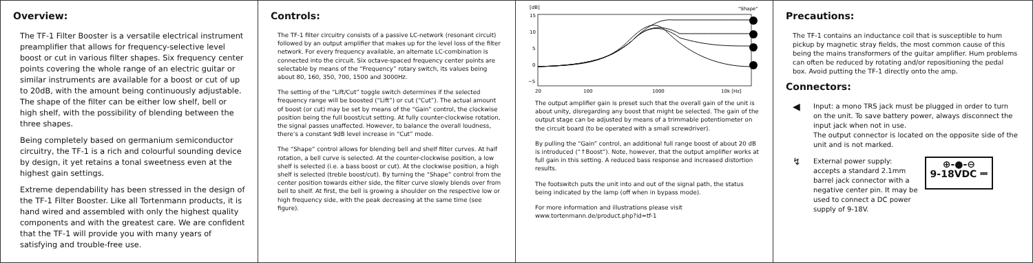Overview:
The TF-1 Filter Booster is a versatile electrical instrument preamplifier that allows for frequency-selective level boost or cut in various filter shapes. Six frequency center points covering the whole range of an electric guitar or similar instruments are available for a boost or cut of up to 20dB, with the amount being continuously adjustable. The shape of the filter can be either low shelf, bell or high shelf, with the possibility of blending between the three shapes.
Being completely based on germanium semiconductor circuitry, the TF-1 is a rich and colourful sounding device by design, it yet retains a tonal sweetness even at the highest gain settings.
Extreme dependability has been stressed in the design of the TF-1 Filter Booster. Like all Tortenmann products, it is hand wired and assembled with only the highest quality components and with the greatest care. We are confident that the TF-1 will provide you with many years of satisfying and trouble-free use.
Controls:
The TF-1 filter circuitry consists of a passive LC-network (resonant circuit) followed by an output amplifier that makes up for the level loss of the filter network. For every frequency available, an alternate LC-combination is connected into the circuit. Six octave-spaced frequency center points are selectable by means of the “Frequency” rotary switch, its values being about 80, 160, 350, 700, 1500 and 3000Hz.
The setting of the “Lift/Cut” toggle switch determines if the selected frequency range will be boosted (“Lift”) or cut (“Cut”). The actual amount of boost (or cut) may be set by means of the “Gain” control, the clockwise position being the full boost/cut setting. At fully counter-clockwise rotation, the signal passes unaffected. However, to balance the overall loudness, there’s a constant 9dB level increase in “Cut” mode.
The “Shape” control allows for blending bell and shelf filter curves. At half rotation, a bell curve is selected. At the counter-clockwise position, a low shelf is selected (i.e. a bass boost or cut). At the clockwise position, a high shelf is selected (treble boost/cut). By turning the “Shape” control from the center position towards either side, the filter curve slowly blends over from bell to shelf. At first, the bell is growing a shoulder on the respective low or high frequency side, with the peak decreasing at the same time (see figure).
[dB]
"Shape"
15
10
5
0
−5
20
100
1000
10k [Hz]
The output amplifier gain is preset such that the overall gain of the unit is about unity, disregarding any boost that might be selected. The gain of the output stage can be adjusted by means of a trimmable potentiometer on the circuit board (to be operated with a small screwdriver).
By pulling the “Gain” control, an additional full range boost of about 20 dB is introduced (“↑Boost”). Note, however, that the output amplifier works at full gain in this setting. A reduced bass response and increased distortion results.
The footswitch puts the unit into and out of the signal path, the status being indicated by the lamp (off when in bypass mode).
For more information and illustrations please visit
www.tortenmann.de/product.php?id=tf-1
Precautions:
The TF-1 contains an inductance coil that is susceptible to hum pickup by magnetic stray fields, the most common cause of this being the mains transformers of the guitar amplifier. Hum problems can often be reduced by rotating and/or repositioning the pedal box. Avoid putting the TF-1 directly onto the amp.
Connectors:
◀
Input: a mono TRS jack must be plugged in order to turn on the unit. To save battery power, always disconnect the input jack when not in use.
The output connector is located on the opposite side of the unit and is not marked.
↯
External power supply:
accepts a standard 2.1mm
barrel jack connector with a
negative center pin. It may be
used to connect a DC power
supply of 9-18V.
⊕-●-⊖
9-18VDC ⎓